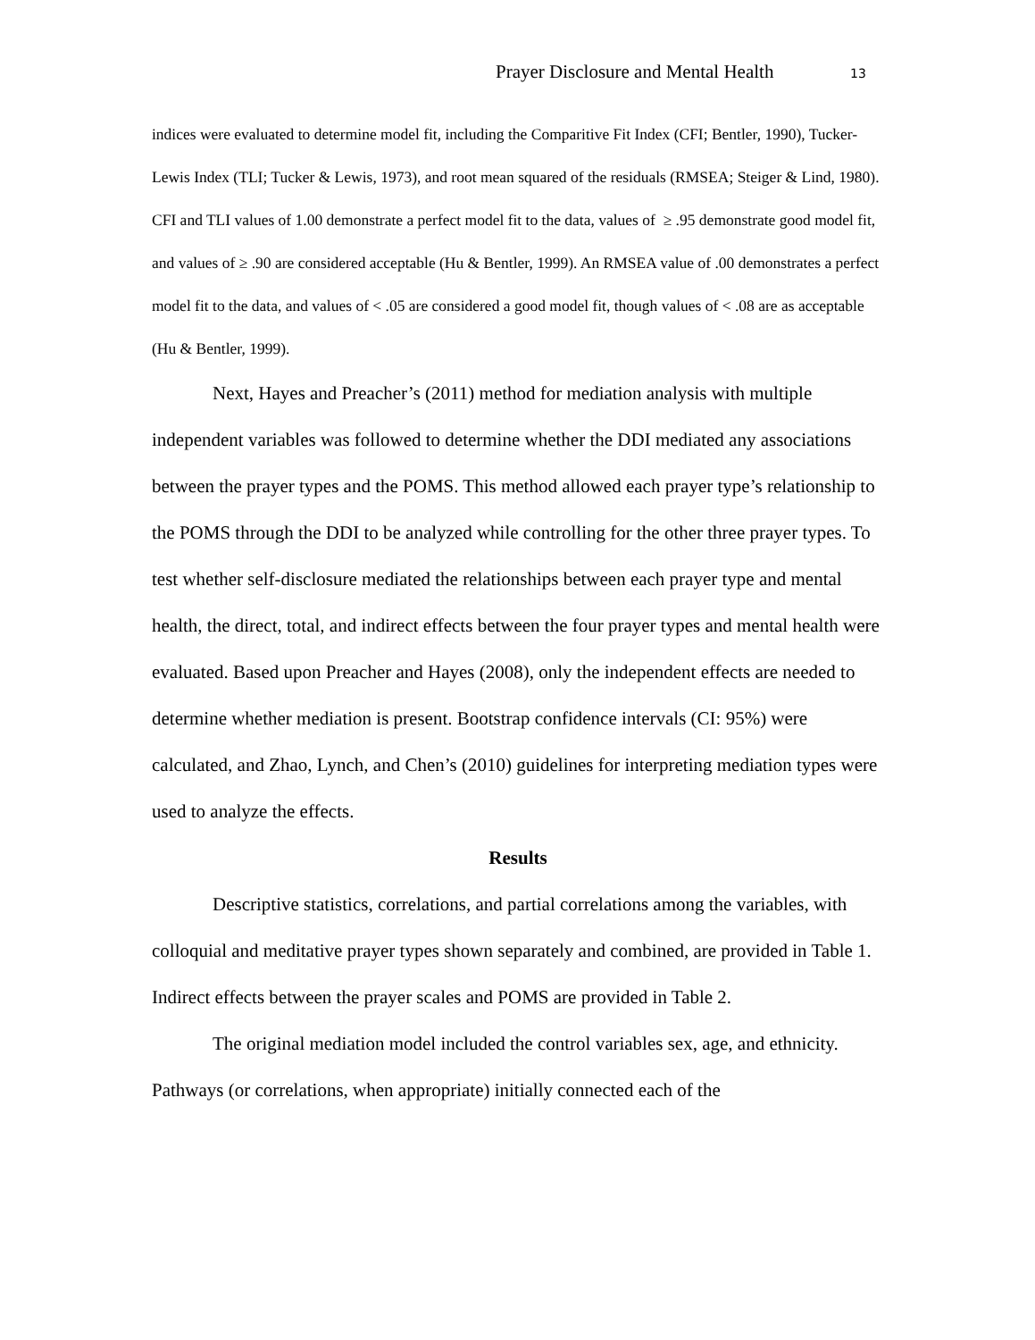Prayer Disclosure and Mental Health
13
indices were evaluated to determine model fit, including the Comparitive Fit Index (CFI; Bentler, 1990), Tucker-Lewis Index (TLI; Tucker & Lewis, 1973), and root mean squared of the residuals (RMSEA; Steiger & Lind, 1980). CFI and TLI values of 1.00 demonstrate a perfect model fit to the data, values of ≥ .95 demonstrate good model fit, and values of ≥ .90 are considered acceptable (Hu & Bentler, 1999). An RMSEA value of .00 demonstrates a perfect model fit to the data, and values of < .05 are considered a good model fit, though values of < .08 are as acceptable (Hu & Bentler, 1999).
Next, Hayes and Preacher’s (2011) method for mediation analysis with multiple independent variables was followed to determine whether the DDI mediated any associations between the prayer types and the POMS. This method allowed each prayer type’s relationship to the POMS through the DDI to be analyzed while controlling for the other three prayer types. To test whether self-disclosure mediated the relationships between each prayer type and mental health, the direct, total, and indirect effects between the four prayer types and mental health were evaluated. Based upon Preacher and Hayes (2008), only the independent effects are needed to determine whether mediation is present. Bootstrap confidence intervals (CI: 95%) were calculated, and Zhao, Lynch, and Chen’s (2010) guidelines for interpreting mediation types were used to analyze the effects.
Results
Descriptive statistics, correlations, and partial correlations among the variables, with colloquial and meditative prayer types shown separately and combined, are provided in Table 1. Indirect effects between the prayer scales and POMS are provided in Table 2.
The original mediation model included the control variables sex, age, and ethnicity. Pathways (or correlations, when appropriate) initially connected each of the